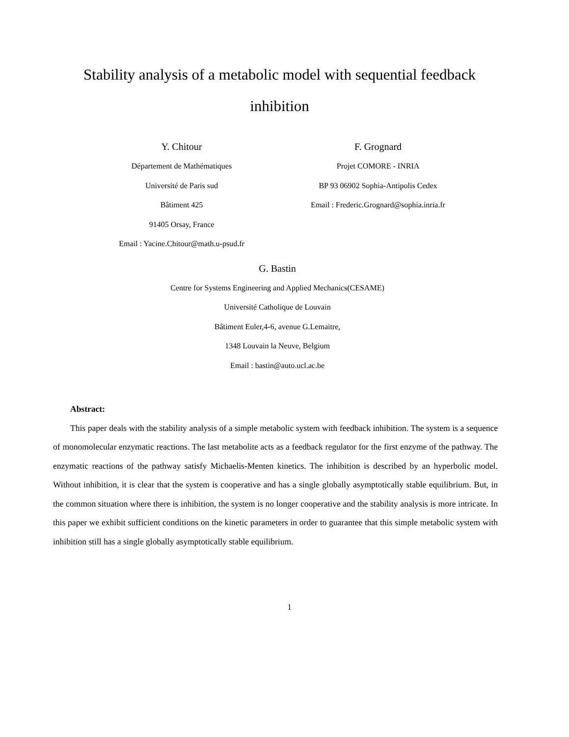Stability analysis of a metabolic model with sequential feedback inhibition
Y. Chitour
Département de Mathématiques
Université de Paris sud
Bâtiment 425
91405 Orsay, France
Email : Yacine.Chitour@math.u-psud.fr
F. Grognard
Projet COMORE - INRIA
BP 93 06902 Sophia-Antipolis Cedex
Email : Frederic.Grognard@sophia.inria.fr
G. Bastin
Centre for Systems Engineering and Applied Mechanics(CESAME)
Université Catholique de Louvain
Bâtiment Euler,4-6, avenue G.Lemaitre,
1348 Louvain la Neuve, Belgium
Email : bastin@auto.ucl.ac.be
Abstract:
This paper deals with the stability analysis of a simple metabolic system with feedback inhibition. The system is a sequence of monomolecular enzymatic reactions. The last metabolite acts as a feedback regulator for the first enzyme of the pathway. The enzymatic reactions of the pathway satisfy Michaelis-Menten kinetics. The inhibition is described by an hyperbolic model. Without inhibition, it is clear that the system is cooperative and has a single globally asymptotically stable equilibrium. But, in the common situation where there is inhibition, the system is no longer cooperative and the stability analysis is more intricate. In this paper we exhibit sufficient conditions on the kinetic parameters in order to guarantee that this simple metabolic system with inhibition still has a single globally asymptotically stable equilibrium.
1